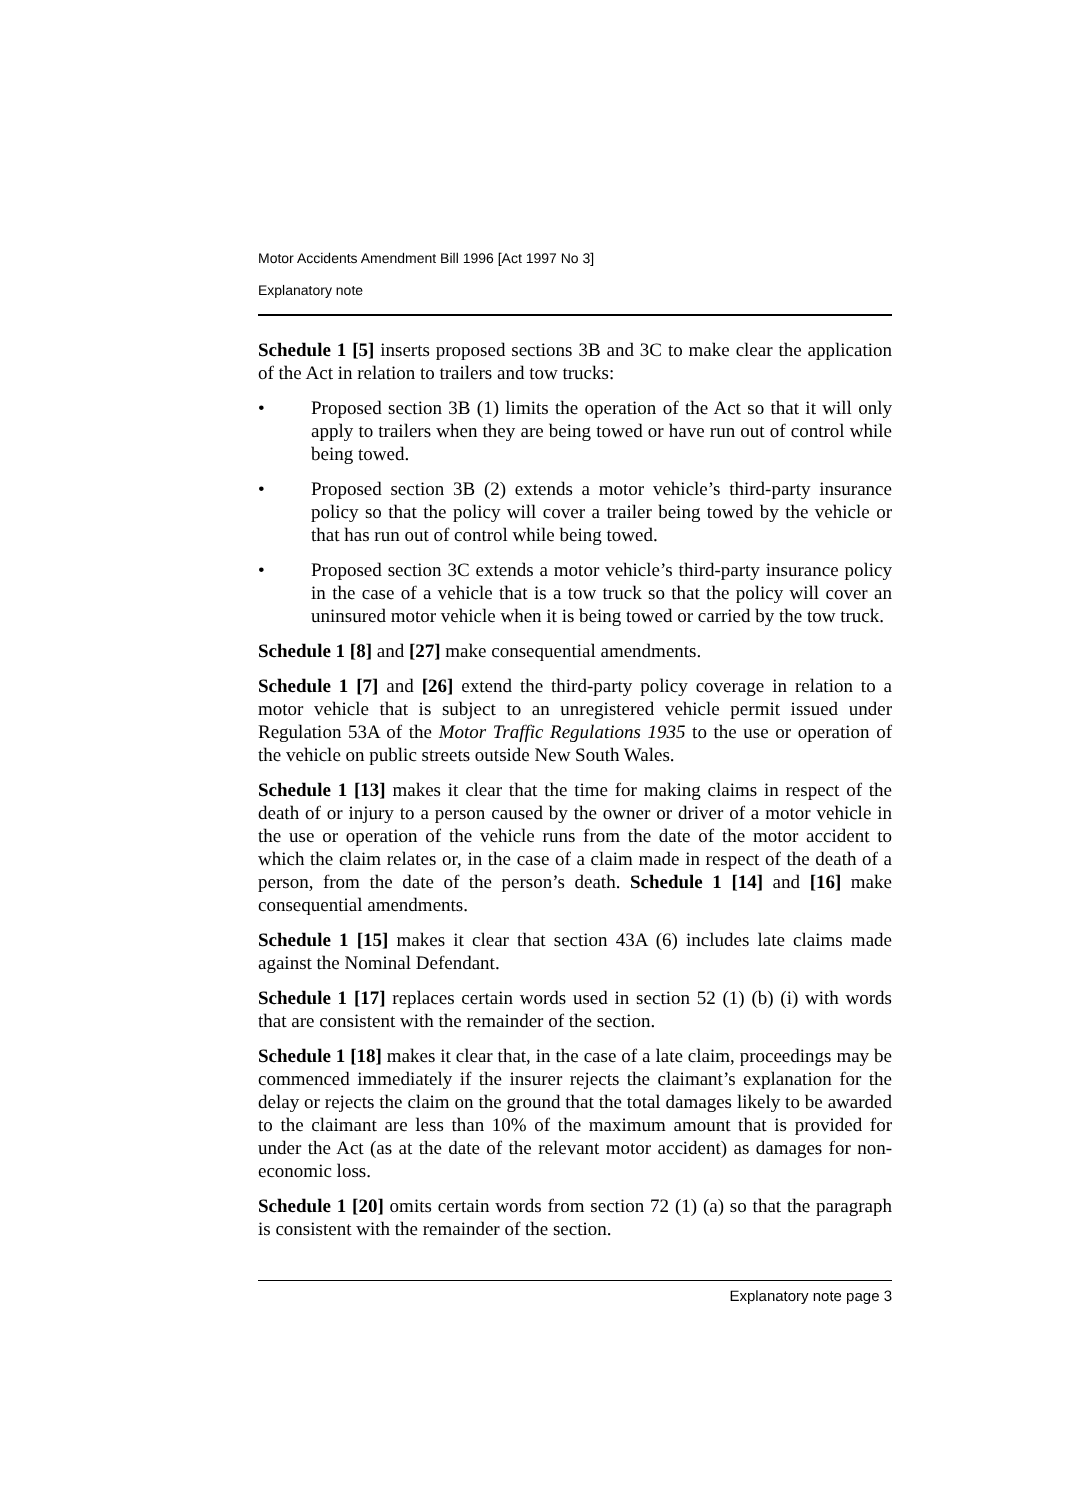Motor Accidents Amendment Bill 1996 [Act 1997 No 3]
Explanatory note
Schedule 1 [5] inserts proposed sections 3B and 3C to make clear the application of the Act in relation to trailers and tow trucks:
• Proposed section 3B (1) limits the operation of the Act so that it will only apply to trailers when they are being towed or have run out of control while being towed.
• Proposed section 3B (2) extends a motor vehicle’s third-party insurance policy so that the policy will cover a trailer being towed by the vehicle or that has run out of control while being towed.
• Proposed section 3C extends a motor vehicle’s third-party insurance policy in the case of a vehicle that is a tow truck so that the policy will cover an uninsured motor vehicle when it is being towed or carried by the tow truck.
Schedule 1 [8] and [27] make consequential amendments.
Schedule 1 [7] and [26] extend the third-party policy coverage in relation to a motor vehicle that is subject to an unregistered vehicle permit issued under Regulation 53A of the Motor Traffic Regulations 1935 to the use or operation of the vehicle on public streets outside New South Wales.
Schedule 1 [13] makes it clear that the time for making claims in respect of the death of or injury to a person caused by the owner or driver of a motor vehicle in the use or operation of the vehicle runs from the date of the motor accident to which the claim relates or, in the case of a claim made in respect of the death of a person, from the date of the person’s death. Schedule 1 [14] and [16] make consequential amendments.
Schedule 1 [15] makes it clear that section 43A (6) includes late claims made against the Nominal Defendant.
Schedule 1 [17] replaces certain words used in section 52 (1) (b) (i) with words that are consistent with the remainder of the section.
Schedule 1 [18] makes it clear that, in the case of a late claim, proceedings may be commenced immediately if the insurer rejects the claimant’s explanation for the delay or rejects the claim on the ground that the total damages likely to be awarded to the claimant are less than 10% of the maximum amount that is provided for under the Act (as at the date of the relevant motor accident) as damages for non-economic loss.
Schedule 1 [20] omits certain words from section 72 (1) (a) so that the paragraph is consistent with the remainder of the section.
Explanatory note page 3